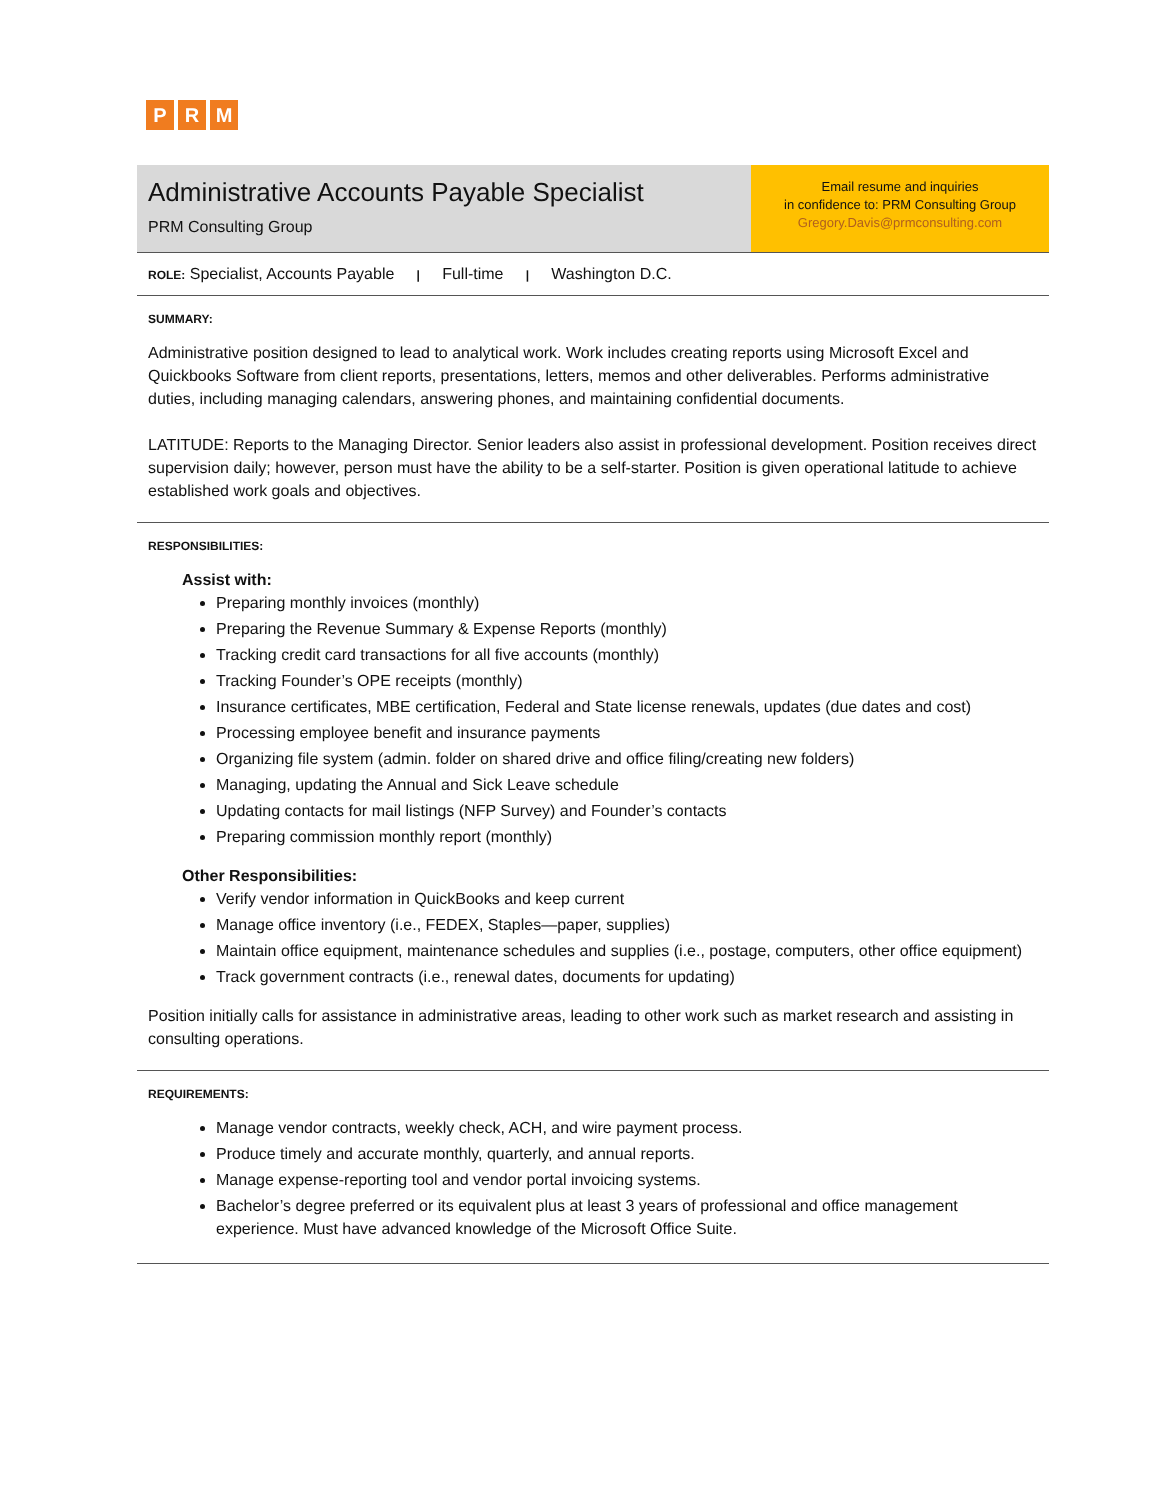P R M
Administrative Accounts Payable Specialist
PRM Consulting Group
Email resume and inquiries
in confidence to: PRM Consulting Group
Gregory.Davis@prmconsulting.com
ROLE: Specialist, Accounts Payable | Full-time | Washington D.C.
SUMMARY:
Administrative position designed to lead to analytical work. Work includes creating reports using Microsoft Excel and Quickbooks Software from client reports, presentations, letters, memos and other deliverables. Performs administrative duties, including managing calendars, answering phones, and maintaining confidential documents.
LATITUDE: Reports to the Managing Director. Senior leaders also assist in professional development. Position receives direct supervision daily; however, person must have the ability to be a self-starter. Position is given operational latitude to achieve established work goals and objectives.
RESPONSIBILITIES:
Assist with:
Preparing monthly invoices (monthly)
Preparing the Revenue Summary & Expense Reports (monthly)
Tracking credit card transactions for all five accounts (monthly)
Tracking Founder’s OPE receipts (monthly)
Insurance certificates, MBE certification, Federal and State license renewals, updates (due dates and cost)
Processing employee benefit and insurance payments
Organizing file system (admin. folder on shared drive and office filing/creating new folders)
Managing, updating the Annual and Sick Leave schedule
Updating contacts for mail listings (NFP Survey) and Founder’s contacts
Preparing commission monthly report (monthly)
Other Responsibilities:
Verify vendor information in QuickBooks and keep current
Manage office inventory (i.e., FEDEX, Staples—paper, supplies)
Maintain office equipment, maintenance schedules and supplies (i.e., postage, computers, other office equipment)
Track government contracts (i.e., renewal dates, documents for updating)
Position initially calls for assistance in administrative areas, leading to other work such as market research and assisting in consulting operations.
REQUIREMENTS:
Manage vendor contracts, weekly check, ACH, and wire payment process.
Produce timely and accurate monthly, quarterly, and annual reports.
Manage expense-reporting tool and vendor portal invoicing systems.
Bachelor’s degree preferred or its equivalent plus at least 3 years of professional and office management experience. Must have advanced knowledge of the Microsoft Office Suite.